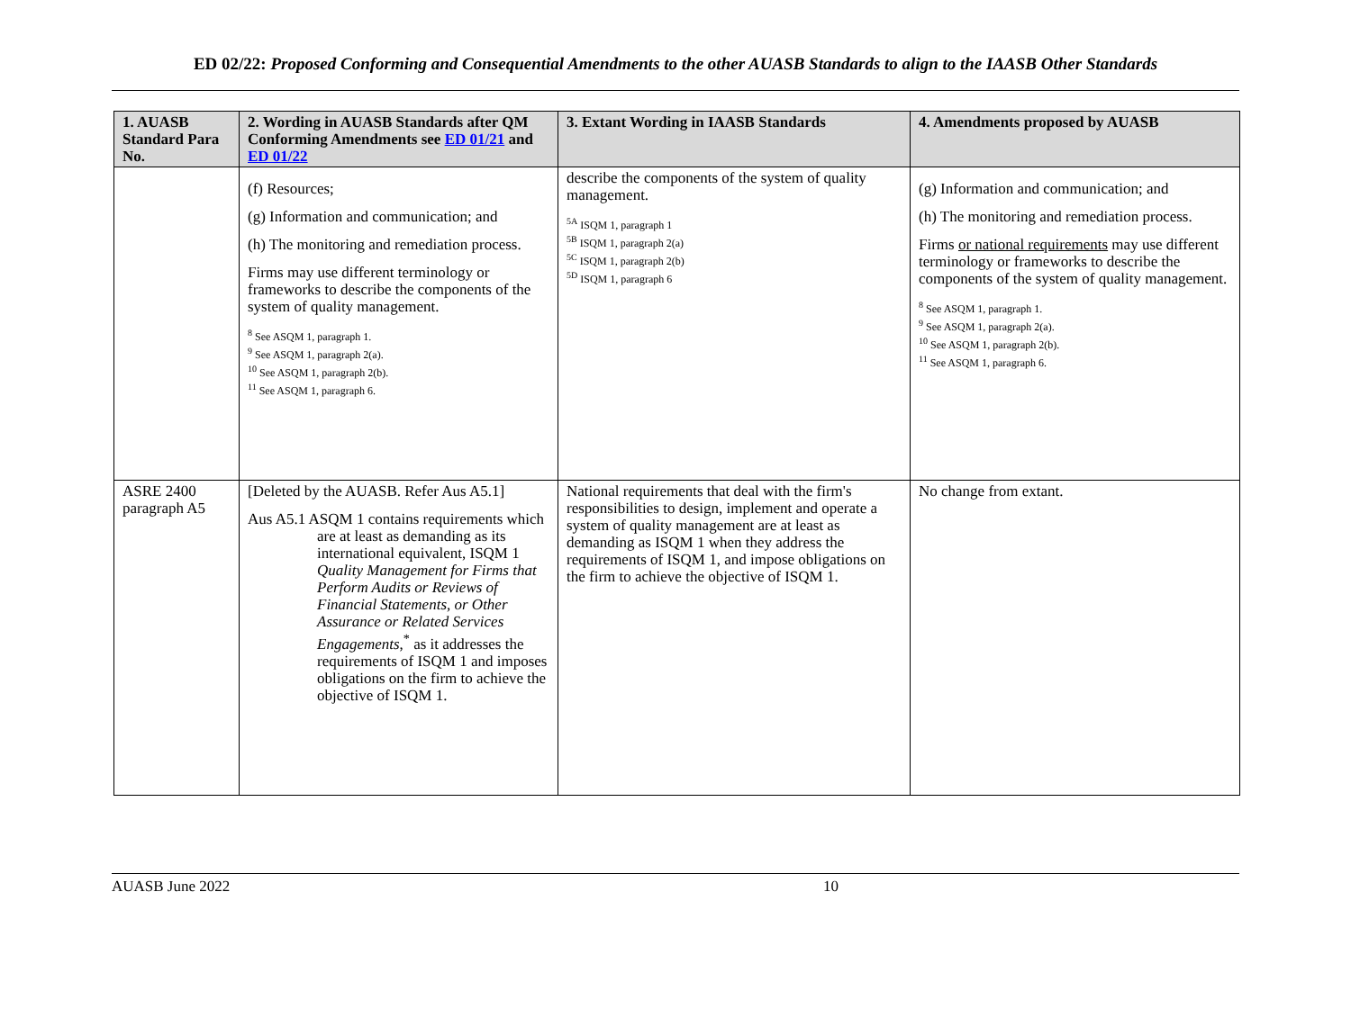ED 02/22: Proposed Conforming and Consequential Amendments to the other AUASB Standards to align to the IAASB Other Standards
| 1. AUASB Standard Para No. | 2. Wording in AUASB Standards after QM Conforming Amendments see ED 01/21 and ED 01/22 | 3. Extant Wording in IAASB Standards | 4. Amendments proposed by AUASB |
| --- | --- | --- | --- |
| | (f) Resources; (g) Information and communication; and (h) The monitoring and remediation process. Firms may use different terminology or frameworks to describe the components of the system of quality management. <sup>8</sup> See ASQM 1, paragraph 1. <sup>9</sup> See ASQM 1, paragraph 2(a). <sup>10</sup> See ASQM 1, paragraph 2(b). <sup>11</sup> See ASQM 1, paragraph 6. | describe the components of the system of quality management. <sup>5A</sup> ISQM 1, paragraph 1 <sup>5B</sup> ISQM 1, paragraph 2(a) <sup>5C</sup> ISQM 1, paragraph 2(b) <sup>5D</sup> ISQM 1, paragraph 6 | (g) Information and communication; and (h) The monitoring and remediation process. Firms or national requirements may use different terminology or frameworks to describe the components of the system of quality management. <sup>8</sup> See ASQM 1, paragraph 1. <sup>9</sup> See ASQM 1, paragraph 2(a). <sup>10</sup> See ASQM 1, paragraph 2(b). <sup>11</sup> See ASQM 1, paragraph 6. |
| ASRE 2400 paragraph A5 | [Deleted by the AUASB. Refer Aus A5.1] Aus A5.1 ASQM 1 contains requirements which are at least as demanding as its international equivalent, ISQM 1 Quality Management for Firms that Perform Audits or Reviews of Financial Statements, or Other Assurance or Related Services Engagements ,<sup>*</sup> as it addresses the requirements of ISQM 1 and imposes obligations on the firm to achieve the objective of ISQM 1. | National requirements that deal with the firm's responsibilities to design, implement and operate a system of quality management are at least as demanding as ISQM 1 when they address the requirements of ISQM 1, and impose obligations on the firm to achieve the objective of ISQM 1. | No change from extant. |
AUASB June 2022 10